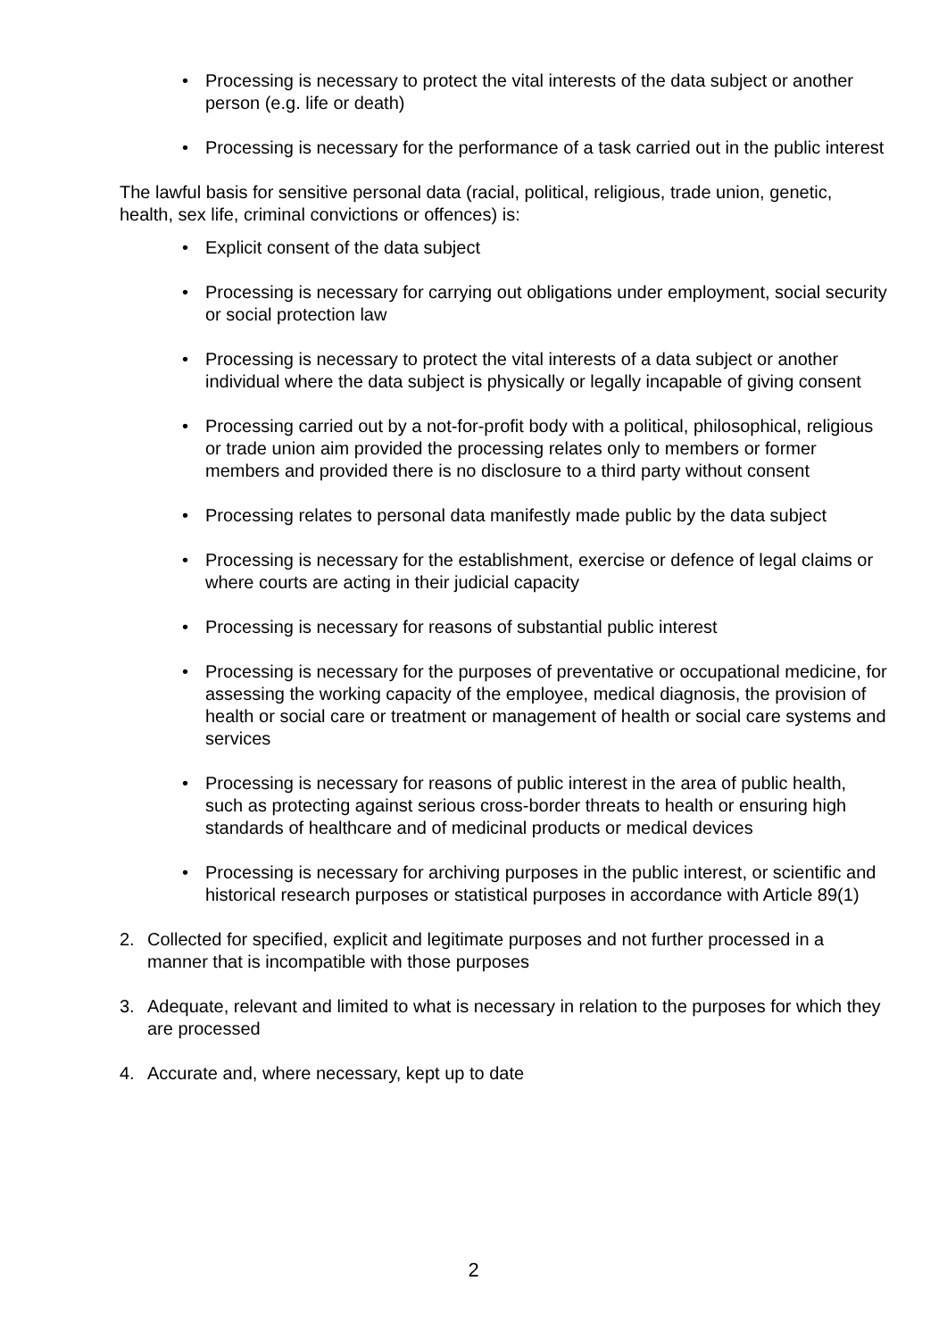• Processing is necessary to protect the vital interests of the data subject or another person (e.g. life or death)
• Processing is necessary for the performance of a task carried out in the public interest
The lawful basis for sensitive personal data (racial, political, religious, trade union, genetic, health, sex life, criminal convictions or offences) is:
• Explicit consent of the data subject
• Processing is necessary for carrying out obligations under employment, social security or social protection law
• Processing is necessary to protect the vital interests of a data subject or another individual where the data subject is physically or legally incapable of giving consent
• Processing carried out by a not-for-profit body with a political, philosophical, religious or trade union aim provided the processing relates only to members or former members and provided there is no disclosure to a third party without consent
• Processing relates to personal data manifestly made public by the data subject
• Processing is necessary for the establishment, exercise or defence of legal claims or where courts are acting in their judicial capacity
• Processing is necessary for reasons of substantial public interest
• Processing is necessary for the purposes of preventative or occupational medicine, for assessing the working capacity of the employee, medical diagnosis, the provision of health or social care or treatment or management of health or social care systems and services
• Processing is necessary for reasons of public interest in the area of public health, such as protecting against serious cross-border threats to health or ensuring high standards of healthcare and of medicinal products or medical devices
• Processing is necessary for archiving purposes in the public interest, or scientific and historical research purposes or statistical purposes in accordance with Article 89(1)
2. Collected for specified, explicit and legitimate purposes and not further processed in a manner that is incompatible with those purposes
3. Adequate, relevant and limited to what is necessary in relation to the purposes for which they are processed
4. Accurate and, where necessary, kept up to date
2